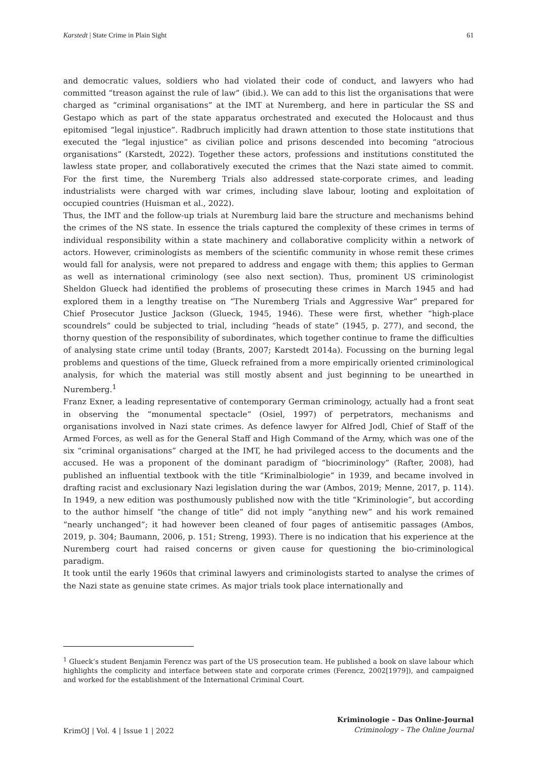Karstedt | State Crime in Plain Sight 61
and democratic values, soldiers who had violated their code of conduct, and lawyers who had committed “treason against the rule of law” (ibid.). We can add to this list the organisations that were charged as “criminal organisations” at the IMT at Nuremberg, and here in particular the SS and Gestapo which as part of the state apparatus orchestrated and executed the Holocaust and thus epitomised “legal injustice”. Radbruch implicitly had drawn attention to those state institutions that executed the “legal injustice” as civilian police and prisons descended into becoming “atrocious organisations” (Karstedt, 2022). Together these actors, professions and institutions constituted the lawless state proper, and collaboratively executed the crimes that the Nazi state aimed to commit. For the first time, the Nuremberg Trials also addressed state-corporate crimes, and leading industrialists were charged with war crimes, including slave labour, looting and exploitation of occupied countries (Huisman et al., 2022).
Thus, the IMT and the follow-up trials at Nuremburg laid bare the structure and mechanisms behind the crimes of the NS state. In essence the trials captured the complexity of these crimes in terms of individual responsibility within a state machinery and collaborative complicity within a network of actors. However, criminologists as members of the scientific community in whose remit these crimes would fall for analysis, were not prepared to address and engage with them; this applies to German as well as international criminology (see also next section). Thus, prominent US criminologist Sheldon Glueck had identified the problems of prosecuting these crimes in March 1945 and had explored them in a lengthy treatise on “The Nuremberg Trials and Aggressive War” prepared for Chief Prosecutor Justice Jackson (Glueck, 1945, 1946). These were first, whether “high-place scoundrels” could be subjected to trial, including “heads of state” (1945, p. 277), and second, the thorny question of the responsibility of subordinates, which together continue to frame the difficulties of analysing state crime until today (Brants, 2007; Karstedt 2014a). Focussing on the burning legal problems and questions of the time, Glueck refrained from a more empirically oriented criminological analysis, for which the material was still mostly absent and just beginning to be unearthed in Nuremberg.<sup>1</sup>
Franz Exner, a leading representative of contemporary German criminology, actually had a front seat in observing the “monumental spectacle” (Osiel, 1997) of perpetrators, mechanisms and organisations involved in Nazi state crimes. As defence lawyer for Alfred Jodl, Chief of Staff of the Armed Forces, as well as for the General Staff and High Command of the Army, which was one of the six “criminal organisations” charged at the IMT, he had privileged access to the documents and the accused. He was a proponent of the dominant paradigm of “biocriminology” (Rafter, 2008), had published an influential textbook with the title “Kriminalbiologie” in 1939, and became involved in drafting racist and exclusionary Nazi legislation during the war (Ambos, 2019; Menne, 2017, p. 114). In 1949, a new edition was posthumously published now with the title “Kriminologie”, but according to the author himself “the change of title” did not imply “anything new” and his work remained “nearly unchanged”; it had however been cleaned of four pages of antisemitic passages (Ambos, 2019, p. 304; Baumann, 2006, p. 151; Streng, 1993). There is no indication that his experience at the Nuremberg court had raised concerns or given cause for questioning the bio-criminological paradigm.
It took until the early 1960s that criminal lawyers and criminologists started to analyse the crimes of the Nazi state as genuine state crimes. As major trials took place internationally and
<sup>1</sup> Glueck’s student Benjamin Ferencz was part of the US prosecution team. He published a book on slave labour which highlights the complicity and interface between state and corporate crimes (Ferencz, 2002[1979]), and campaigned and worked for the establishment of the International Criminal Court.
KrimOJ | Vol. 4 | Issue 1 | 2022 Kriminologie – Das Online-Journal
Criminology – The Online Journal